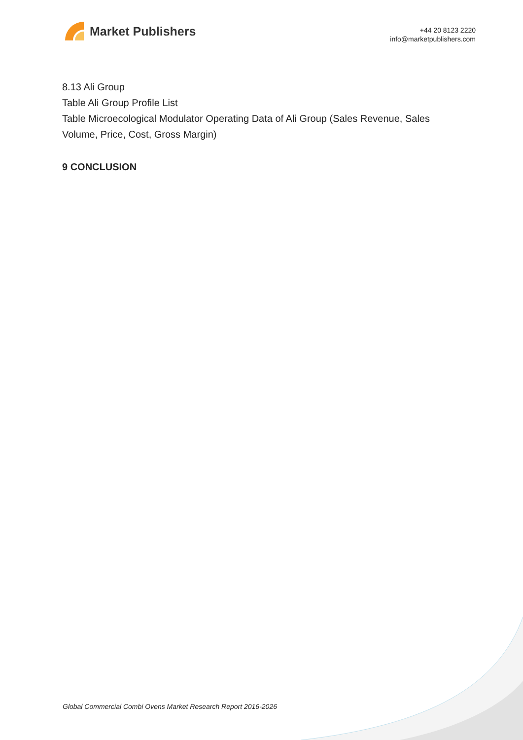Market Publishers
+44 20 8123 2220
info@marketpublishers.com
8.13 Ali Group
Table Ali Group Profile List
Table Microecological Modulator Operating Data of Ali Group (Sales Revenue, Sales Volume, Price, Cost, Gross Margin)
9 CONCLUSION
Global Commercial Combi Ovens Market Research Report 2016-2026